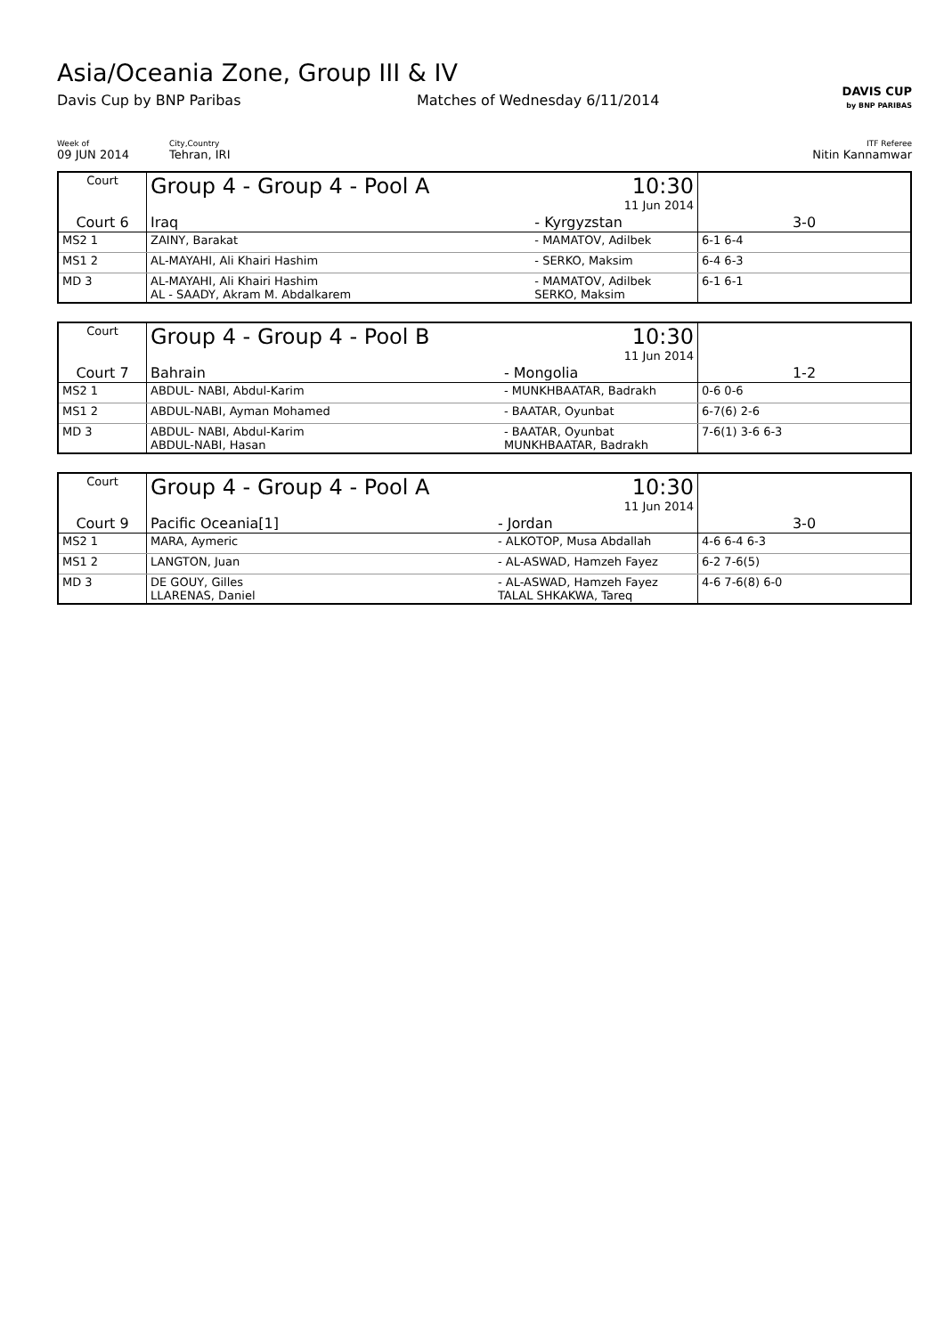Asia/Oceania Zone, Group III & IV
Davis Cup by BNP Paribas Matches of Wednesday 6/11/2014
DAVIS CUP
by BNP PARIBAS
Week of
09 JUN 2014
City,Country
Tehran, IRI
ITF Referee
Nitin Kannamwar
| Court | Group 4 - Group 4 - Pool A | | 10:30 11 Jun 2014 | |
| Court 6 | Iraq | - Kyrgyzstan | | 3-0 |
| MS2 1 | ZAINY, Barakat | - MAMATOV, Adilbek | | 6-1 6-4 |
| MS1 2 | AL-MAYAHI, Ali Khairi Hashim | - SERKO, Maksim | | 6-4 6-3 |
| MD 3 | AL-MAYAHI, Ali Khairi Hashim AL - SAADY, Akram M. Abdalkarem | - MAMATOV, Adilbek SERKO, Maksim | | 6-1 6-1 |
| Court | Group 4 - Group 4 - Pool B | | 10:30 11 Jun 2014 | |
| Court 7 | Bahrain | - Mongolia | | 1-2 |
| MS2 1 | ABDUL- NABI, Abdul-Karim | - MUNKHBAATAR, Badrakh | | 0-6 0-6 |
| MS1 2 | ABDUL-NABI, Ayman Mohamed | - BAATAR, Oyunbat | | 6-7(6) 2-6 |
| MD 3 | ABDUL- NABI, Abdul-Karim ABDUL-NABI, Hasan | - BAATAR, Oyunbat MUNKHBAATAR, Badrakh | | 7-6(1) 3-6 6-3 |
| Court | Group 4 - Group 4 - Pool A | | 10:30 11 Jun 2014 | |
| Court 9 | Pacific Oceania[1] | - Jordan | | 3-0 |
| MS2 1 | MARA, Aymeric | - ALKOTOP, Musa Abdallah | | 4-6 6-4 6-3 |
| MS1 2 | LANGTON, Juan | - AL-ASWAD, Hamzeh Fayez | | 6-2 7-6(5) |
| MD 3 | DE GOUY, Gilles LLARENAS, Daniel | - AL-ASWAD, Hamzeh Fayez TALAL SHKAKWA, Tareq | | 4-6 7-6(8) 6-0 |